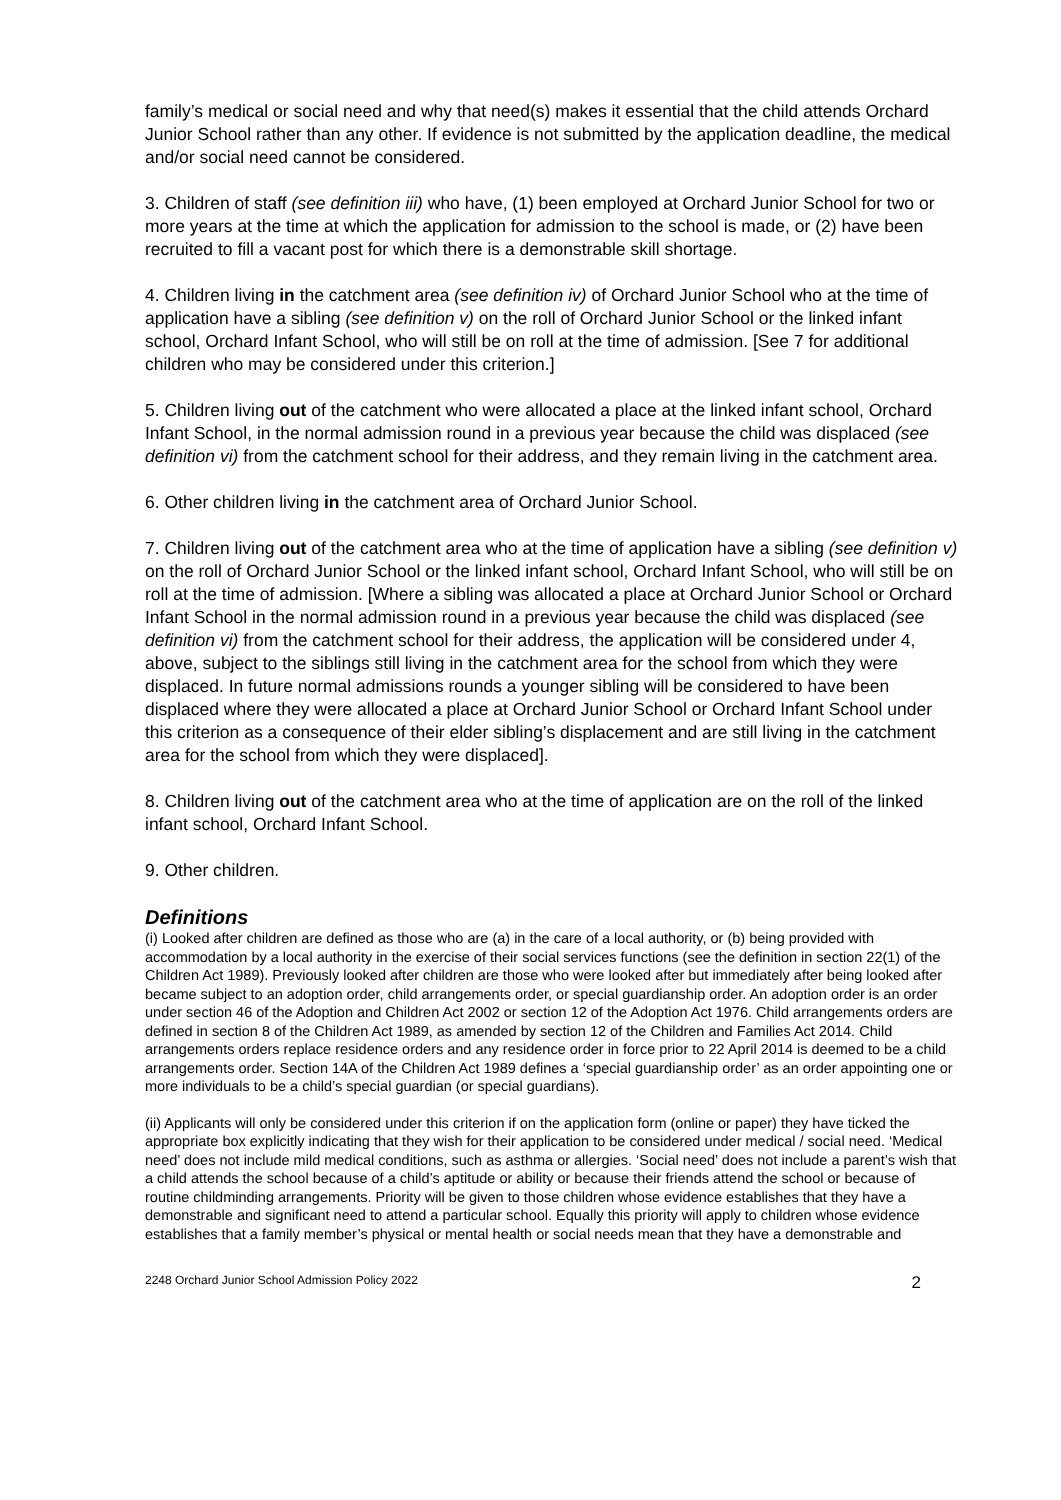family’s medical or social need and why that need(s) makes it essential that the child attends Orchard Junior School rather than any other. If evidence is not submitted by the application deadline, the medical and/or social need cannot be considered.
3. Children of staff (see definition iii) who have, (1) been employed at Orchard Junior School for two or more years at the time at which the application for admission to the school is made, or (2) have been recruited to fill a vacant post for which there is a demonstrable skill shortage.
4. Children living in the catchment area (see definition iv) of Orchard Junior School who at the time of application have a sibling (see definition v) on the roll of Orchard Junior School or the linked infant school, Orchard Infant School, who will still be on roll at the time of admission. [See 7 for additional children who may be considered under this criterion.]
5. Children living out of the catchment who were allocated a place at the linked infant school, Orchard Infant School, in the normal admission round in a previous year because the child was displaced (see definition vi) from the catchment school for their address, and they remain living in the catchment area.
6. Other children living in the catchment area of Orchard Junior School.
7. Children living out of the catchment area who at the time of application have a sibling (see definition v) on the roll of Orchard Junior School or the linked infant school, Orchard Infant School, who will still be on roll at the time of admission. [Where a sibling was allocated a place at Orchard Junior School or Orchard Infant School in the normal admission round in a previous year because the child was displaced (see definition vi) from the catchment school for their address, the application will be considered under 4, above, subject to the siblings still living in the catchment area for the school from which they were displaced. In future normal admissions rounds a younger sibling will be considered to have been displaced where they were allocated a place at Orchard Junior School or Orchard Infant School under this criterion as a consequence of their elder sibling’s displacement and are still living in the catchment area for the school from which they were displaced].
8. Children living out of the catchment area who at the time of application are on the roll of the linked infant school, Orchard Infant School.
9. Other children.
Definitions
(i) Looked after children are defined as those who are (a) in the care of a local authority, or (b) being provided with accommodation by a local authority in the exercise of their social services functions (see the definition in section 22(1) of the Children Act 1989). Previously looked after children are those who were looked after but immediately after being looked after became subject to an adoption order, child arrangements order, or special guardianship order. An adoption order is an order under section 46 of the Adoption and Children Act 2002 or section 12 of the Adoption Act 1976. Child arrangements orders are defined in section 8 of the Children Act 1989, as amended by section 12 of the Children and Families Act 2014. Child arrangements orders replace residence orders and any residence order in force prior to 22 April 2014 is deemed to be a child arrangements order. Section 14A of the Children Act 1989 defines a ‘special guardianship order’ as an order appointing one or more individuals to be a child’s special guardian (or special guardians).
(ii) Applicants will only be considered under this criterion if on the application form (online or paper) they have ticked the appropriate box explicitly indicating that they wish for their application to be considered under medical / social need. ‘Medical need’ does not include mild medical conditions, such as asthma or allergies. ‘Social need’ does not include a parent’s wish that a child attends the school because of a child’s aptitude or ability or because their friends attend the school or because of routine childminding arrangements. Priority will be given to those children whose evidence establishes that they have a demonstrable and significant need to attend a particular school. Equally this priority will apply to children whose evidence establishes that a family member’s physical or mental health or social needs mean that they have a demonstrable and
2248 Orchard Junior School Admission Policy 2022 2